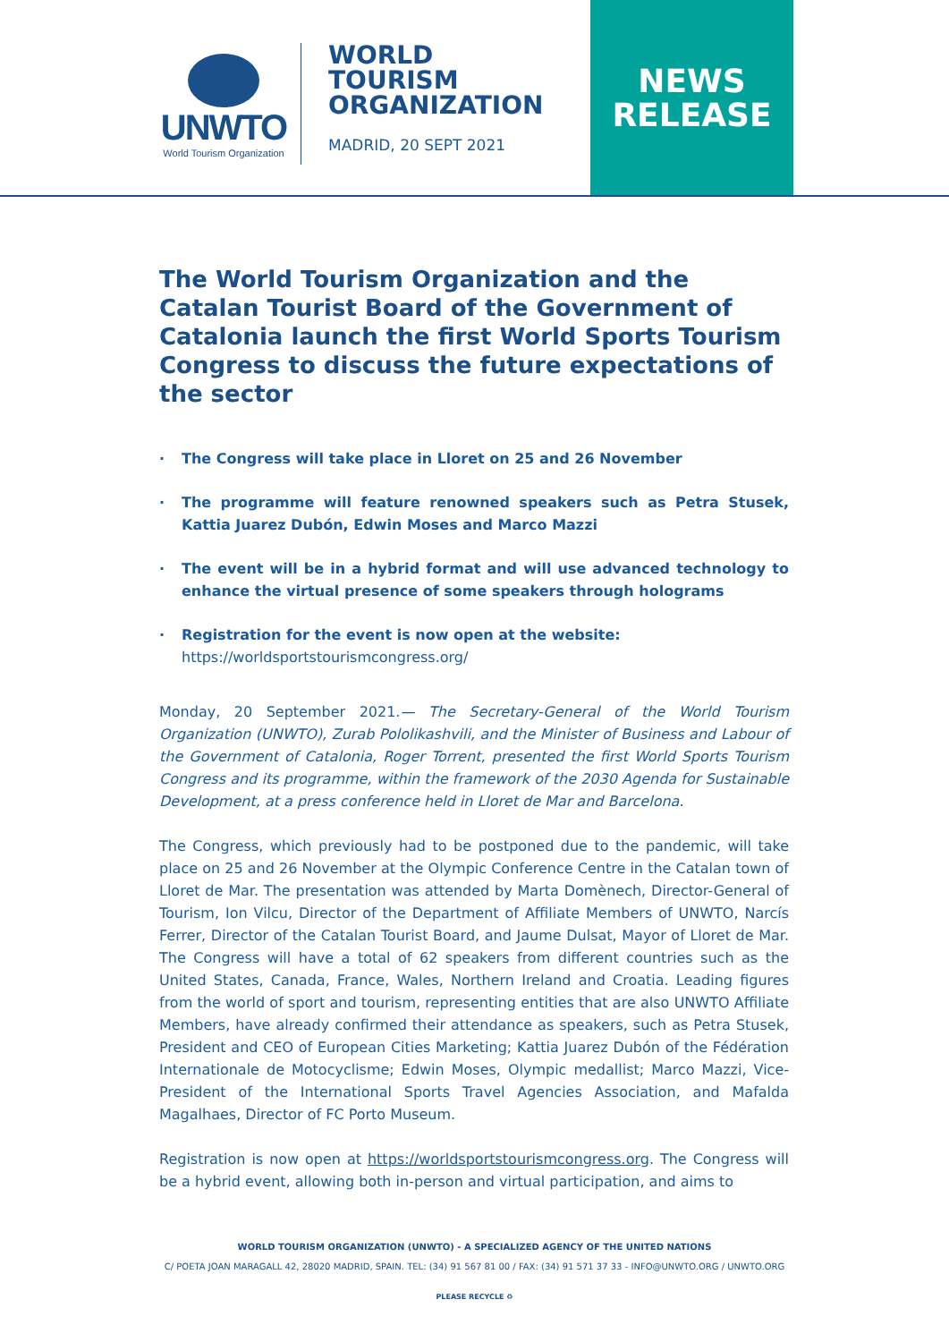UNWTO
World Tourism Organization
WORLD TOURISM ORGANIZATION
MADRID, 20 SEPT 2021
NEWS
RELEASE
The World Tourism Organization and the Catalan Tourist Board of the Government of Catalonia launch the first World Sports Tourism Congress to discuss the future expectations of the sector
· The Congress will take place in Lloret on 25 and 26 November
· The programme will feature renowned speakers such as Petra Stusek, Kattia Juarez Dubón, Edwin Moses and Marco Mazzi
· The event will be in a hybrid format and will use advanced technology to enhance the virtual presence of some speakers through holograms
· Registration for the event is now open at the website:
https://worldsportstourismcongress.org/
Monday, 20 September 2021.— The Secretary-General of the World Tourism Organization (UNWTO), Zurab Pololikashvili, and the Minister of Business and Labour of the Government of Catalonia, Roger Torrent, presented the first World Sports Tourism Congress and its programme, within the framework of the 2030 Agenda for Sustainable Development, at a press conference held in Lloret de Mar and Barcelona.
The Congress, which previously had to be postponed due to the pandemic, will take place on 25 and 26 November at the Olympic Conference Centre in the Catalan town of Lloret de Mar. The presentation was attended by Marta Domènech, Director-General of Tourism, Ion Vilcu, Director of the Department of Affiliate Members of UNWTO, Narcís Ferrer, Director of the Catalan Tourist Board, and Jaume Dulsat, Mayor of Lloret de Mar. The Congress will have a total of 62 speakers from different countries such as the United States, Canada, France, Wales, Northern Ireland and Croatia. Leading figures from the world of sport and tourism, representing entities that are also UNWTO Affiliate Members, have already confirmed their attendance as speakers, such as Petra Stusek, President and CEO of European Cities Marketing; Kattia Juarez Dubón of the Fédération Internationale de Motocyclisme; Edwin Moses, Olympic medallist; Marco Mazzi, Vice- President of the International Sports Travel Agencies Association, and Mafalda Magalhaes, Director of FC Porto Museum.
Registration is now open at https://worldsportstourismcongress.org. The Congress will be a hybrid event, allowing both in-person and virtual participation, and aims to
WORLD TOURISM ORGANIZATION (UNWTO) - A SPECIALIZED AGENCY OF THE UNITED NATIONS
C/ POETA JOAN MARAGALL 42, 28020 MADRID, SPAIN. TEL: (34) 91 567 81 00 / FAX: (34) 91 571 37 33 - INFO@UNWTO.ORG / UNWTO.ORG
PLEASE RECYCLE ♻